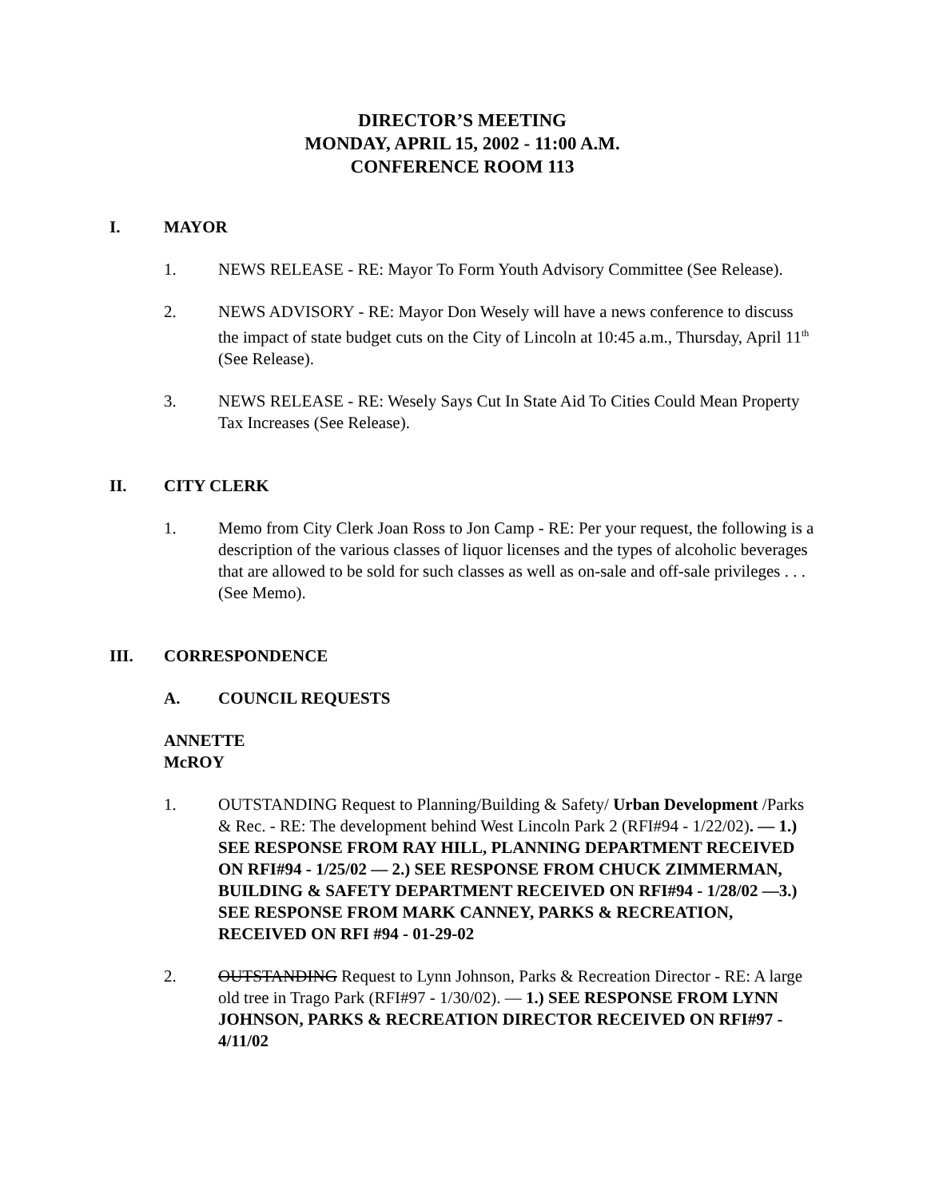DIRECTOR’S MEETING
MONDAY, APRIL 15, 2002 - 11:00 A.M.
CONFERENCE ROOM 113
I. MAYOR
1. NEWS RELEASE - RE: Mayor To Form Youth Advisory Committee (See Release).
2. NEWS ADVISORY - RE: Mayor Don Wesely will have a news conference to discuss the impact of state budget cuts on the City of Lincoln at 10:45 a.m., Thursday, April 11<sup>th</sup> (See Release).
3. NEWS RELEASE - RE: Wesely Says Cut In State Aid To Cities Could Mean Property Tax Increases (See Release).
II. CITY CLERK
1. Memo from City Clerk Joan Ross to Jon Camp - RE: Per your request, the following is a description of the various classes of liquor licenses and the types of alcoholic beverages that are allowed to be sold for such classes as well as on-sale and off-sale privileges . . . (See Memo).
III. CORRESPONDENCE
A. COUNCIL REQUESTS
ANNETTE McROY
1. OUTSTANDING Request to Planning/Building & Safety/ Urban Development /Parks & Rec. - RE: The development behind West Lincoln Park 2 (RFI#94 - 1/22/02). — 1.) SEE RESPONSE FROM RAY HILL, PLANNING DEPARTMENT RECEIVED ON RFI#94 - 1/25/02 — 2.) SEE RESPONSE FROM CHUCK ZIMMERMAN, BUILDING & SAFETY DEPARTMENT RECEIVED ON RFI#94 - 1/28/02 —3.) SEE RESPONSE FROM MARK CANNEY, PARKS & RECREATION, RECEIVED ON RFI #94 - 01-29-02
2. OUTSTANDING Request to Lynn Johnson, Parks & Recreation Director - RE: A large old tree in Trago Park (RFI#97 - 1/30/02). — 1.) SEE RESPONSE FROM LYNN JOHNSON, PARKS & RECREATION DIRECTOR RECEIVED ON RFI#97 - 4/11/02